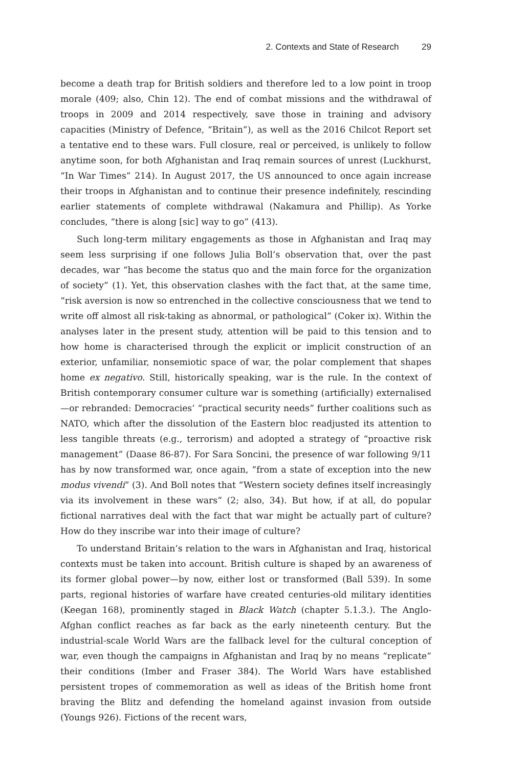2. Contexts and State of Research 29
become a death trap for British soldiers and therefore led to a low point in troop morale (409; also, Chin 12). The end of combat missions and the withdrawal of troops in 2009 and 2014 respectively, save those in training and advisory capacities (Ministry of Defence, “Britain”), as well as the 2016 Chilcot Report set a tentative end to these wars. Full closure, real or perceived, is unlikely to follow anytime soon, for both Afghanistan and Iraq remain sources of unrest (Luckhurst, “In War Times” 214). In August 2017, the US announced to once again increase their troops in Afghanistan and to continue their presence indefinitely, rescinding earlier statements of complete withdrawal (Nakamura and Phillip). As Yorke concludes, “there is along [sic] way to go” (413).
Such long-term military engagements as those in Afghanistan and Iraq may seem less surprising if one follows Julia Boll’s observation that, over the past decades, war “has become the status quo and the main force for the organization of society” (1). Yet, this observation clashes with the fact that, at the same time, “risk aversion is now so entrenched in the collective consciousness that we tend to write off almost all risk-taking as abnormal, or pathological” (Coker ix). Within the analyses later in the present study, attention will be paid to this tension and to how home is characterised through the explicit or implicit construction of an exterior, unfamiliar, nonsemiotic space of war, the polar complement that shapes home ex negativo. Still, historically speaking, war is the rule. In the context of British contemporary consumer culture war is something (artificially) externalised—or rebranded: Democracies’ “practical security needs” further coalitions such as NATO, which after the dissolution of the Eastern bloc readjusted its attention to less tangible threats (e.g., terrorism) and adopted a strategy of “proactive risk management” (Daase 86-87). For Sara Soncini, the presence of war following 9/11 has by now transformed war, once again, “from a state of exception into the new modus vivendi” (3). And Boll notes that “Western society defines itself increasingly via its involvement in these wars” (2; also, 34). But how, if at all, do popular fictional narratives deal with the fact that war might be actually part of culture? How do they inscribe war into their image of culture?
To understand Britain’s relation to the wars in Afghanistan and Iraq, historical contexts must be taken into account. British culture is shaped by an awareness of its former global power—by now, either lost or transformed (Ball 539). In some parts, regional histories of warfare have created centuries-old military identities (Keegan 168), prominently staged in Black Watch (chapter 5.1.3.). The Anglo-Afghan conflict reaches as far back as the early nineteenth century. But the industrial-scale World Wars are the fallback level for the cultural conception of war, even though the campaigns in Afghanistan and Iraq by no means “replicate” their conditions (Imber and Fraser 384). The World Wars have established persistent tropes of commemoration as well as ideas of the British home front braving the Blitz and defending the homeland against invasion from outside (Youngs 926). Fictions of the recent wars,